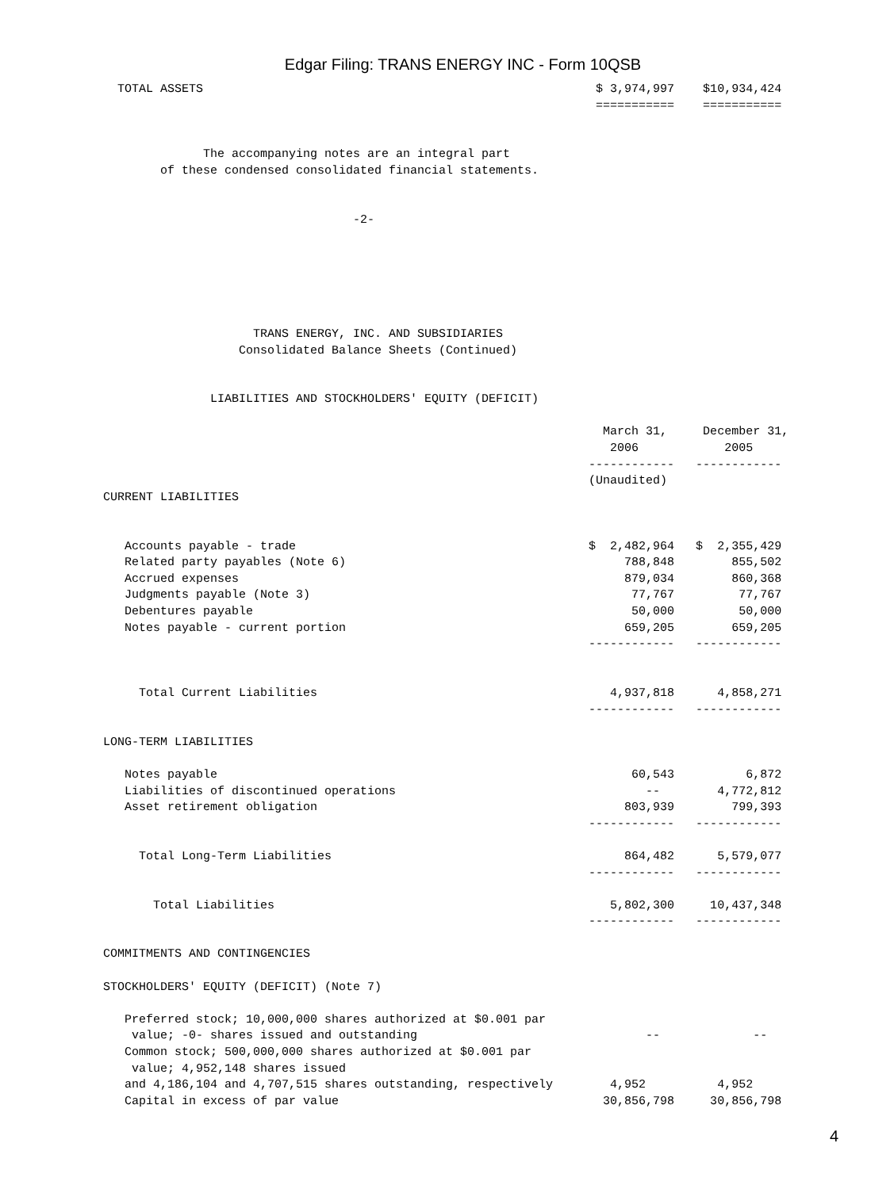Edgar Filing: TRANS ENERGY INC - Form 10QSB
  TOTAL ASSETS                                                       $ 3,974,997    $10,934,424
                                                                     ===========    ===========


              The accompanying notes are an integral part
        of these condensed consolidated financial statements.


                                   -2-






                     TRANS ENERGY, INC. AND SUBSIDIARIES
                   Consolidated Balance Sheets (Continued)


               LIABILITIES AND STOCKHOLDERS' EQUITY (DEFICIT)

                                                                      March 31,     December 31,
                                                                       2006            2005
                                                                    ------------   ------------
                                                                    (Unaudited)
CURRENT LIABILITIES


   Accounts payable - trade                                         $  2,482,964   $  2,355,429
   Related party payables (Note 6)                                       788,848        855,502
   Accrued expenses                                                      879,034        860,368
   Judgments payable (Note 3)                                             77,767         77,767
   Debentures payable                                                     50,000         50,000
   Notes payable - current portion                                       659,205        659,205
                                                                    ------------   ------------


     Total Current Liabilities                                         4,937,818      4,858,271
                                                                    ------------   ------------

LONG-TERM LIABILITIES

   Notes payable                                                          60,543          6,872
   Liabilities of discontinued operations                                   --        4,772,812
   Asset retirement obligation                                           803,939        799,393
                                                                    ------------   ------------

     Total Long-Term Liabilities                                         864,482      5,579,077
                                                                    ------------   ------------

       Total Liabilities                                               5,802,300     10,437,348
                                                                    ------------   ------------

COMMITMENTS AND CONTINGENCIES

STOCKHOLDERS' EQUITY (DEFICIT) (Note 7)

   Preferred stock; 10,000,000 shares authorized at $0.001 par
    value; -0- shares issued and outstanding                                --             --
   Common stock; 500,000,000 shares authorized at $0.001 par
    value; 4,952,148 shares issued
   and 4,186,104 and 4,707,515 shares outstanding, respectively        4,952          4,952
   Capital in excess of par value                                     30,856,798     30,856,798
4